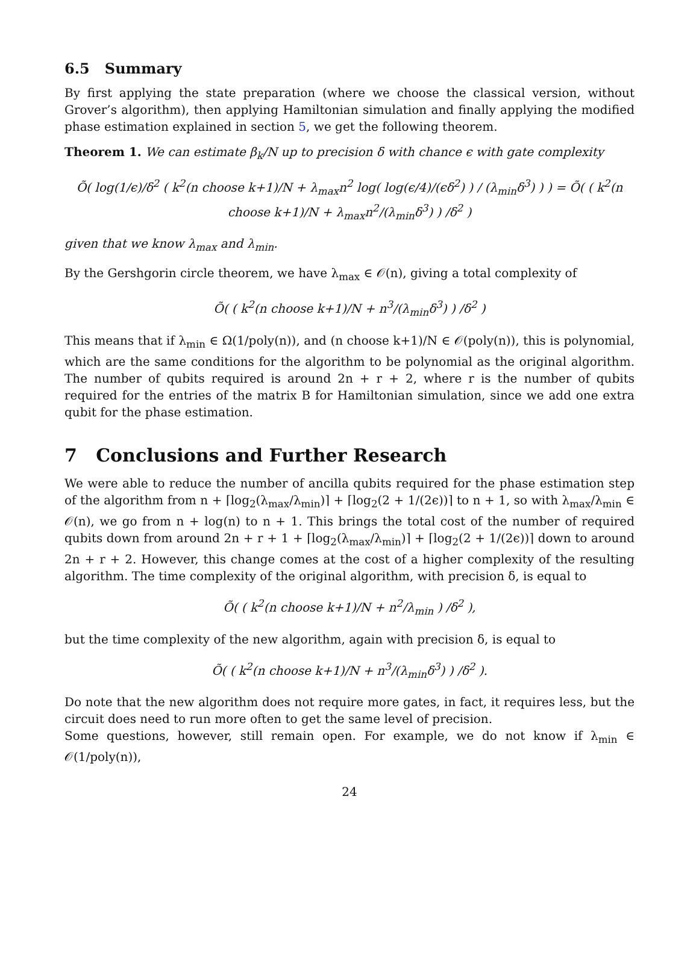6.5 Summary
By first applying the state preparation (where we choose the classical version, without Grover’s algorithm), then applying Hamiltonian simulation and finally applying the modified phase estimation explained in section 5, we get the following theorem.
Theorem 1. We can estimate β<sub>k</sub>/N up to precision δ with chance ϵ with gate complexity
Õ( log(1/ϵ)/δ<sup>2</sup> ( k<sup>2</sup>(n choose k+1)/N + λ<sub>max</sub>n<sup>2</sup> log( log(ϵ/4)/(ϵδ<sup>2</sup>) ) / (λ<sub>min</sub>δ<sup>3</sup>) ) ) = Õ( ( k<sup>2</sup>(n choose k+1)/N + λ<sub>max</sub>n<sup>2</sup>/(λ<sub>min</sub>δ<sup>3</sup>) ) /δ<sup>2</sup> )
given that we know λ<sub>max</sub> and λ<sub>min</sub>.
By the Gershgorin circle theorem, we have λ<sub>max</sub> ∈ 𝒪(n), giving a total complexity of
Õ( ( k<sup>2</sup>(n choose k+1)/N + n<sup>3</sup>/(λ<sub>min</sub>δ<sup>3</sup>) ) /δ<sup>2</sup> )
This means that if λ<sub>min</sub> ∈ Ω(1/poly(n)), and (n choose k+1)/N ∈ 𝒪(poly(n)), this is polynomial, which are the same conditions for the algorithm to be polynomial as the original algorithm. The number of qubits required is around 2n + r + 2, where r is the number of qubits required for the entries of the matrix B for Hamiltonian simulation, since we add one extra qubit for the phase estimation.
7 Conclusions and Further Research
We were able to reduce the number of ancilla qubits required for the phase estimation step of the algorithm from n + ⌈log<sub>2</sub>(λ<sub>max</sub>/λ<sub>min</sub>)⌉ + ⌈log<sub>2</sub>(2 + 1/(2ϵ))⌉ to n + 1, so with λ<sub>max</sub>/λ<sub>min</sub> ∈ 𝒪(n), we go from n + log(n) to n + 1. This brings the total cost of the number of required qubits down from around 2n + r + 1 + ⌈log<sub>2</sub>(λ<sub>max</sub>/λ<sub>min</sub>)⌉ + ⌈log<sub>2</sub>(2 + 1/(2ϵ))⌉ down to around 2n + r + 2. However, this change comes at the cost of a higher complexity of the resulting algorithm. The time complexity of the original algorithm, with precision δ, is equal to
Õ( ( k<sup>2</sup>(n choose k+1)/N + n<sup>2</sup>/λ<sub>min</sub> ) /δ<sup>2</sup> ),
but the time complexity of the new algorithm, again with precision δ, is equal to
Õ( ( k<sup>2</sup>(n choose k+1)/N + n<sup>3</sup>/(λ<sub>min</sub>δ<sup>3</sup>) ) /δ<sup>2</sup> ).
Do note that the new algorithm does not require more gates, in fact, it requires less, but the circuit does need to run more often to get the same level of precision.
Some questions, however, still remain open. For example, we do not know if λ<sub>min</sub> ∈ 𝒪(1/poly(n)),
24